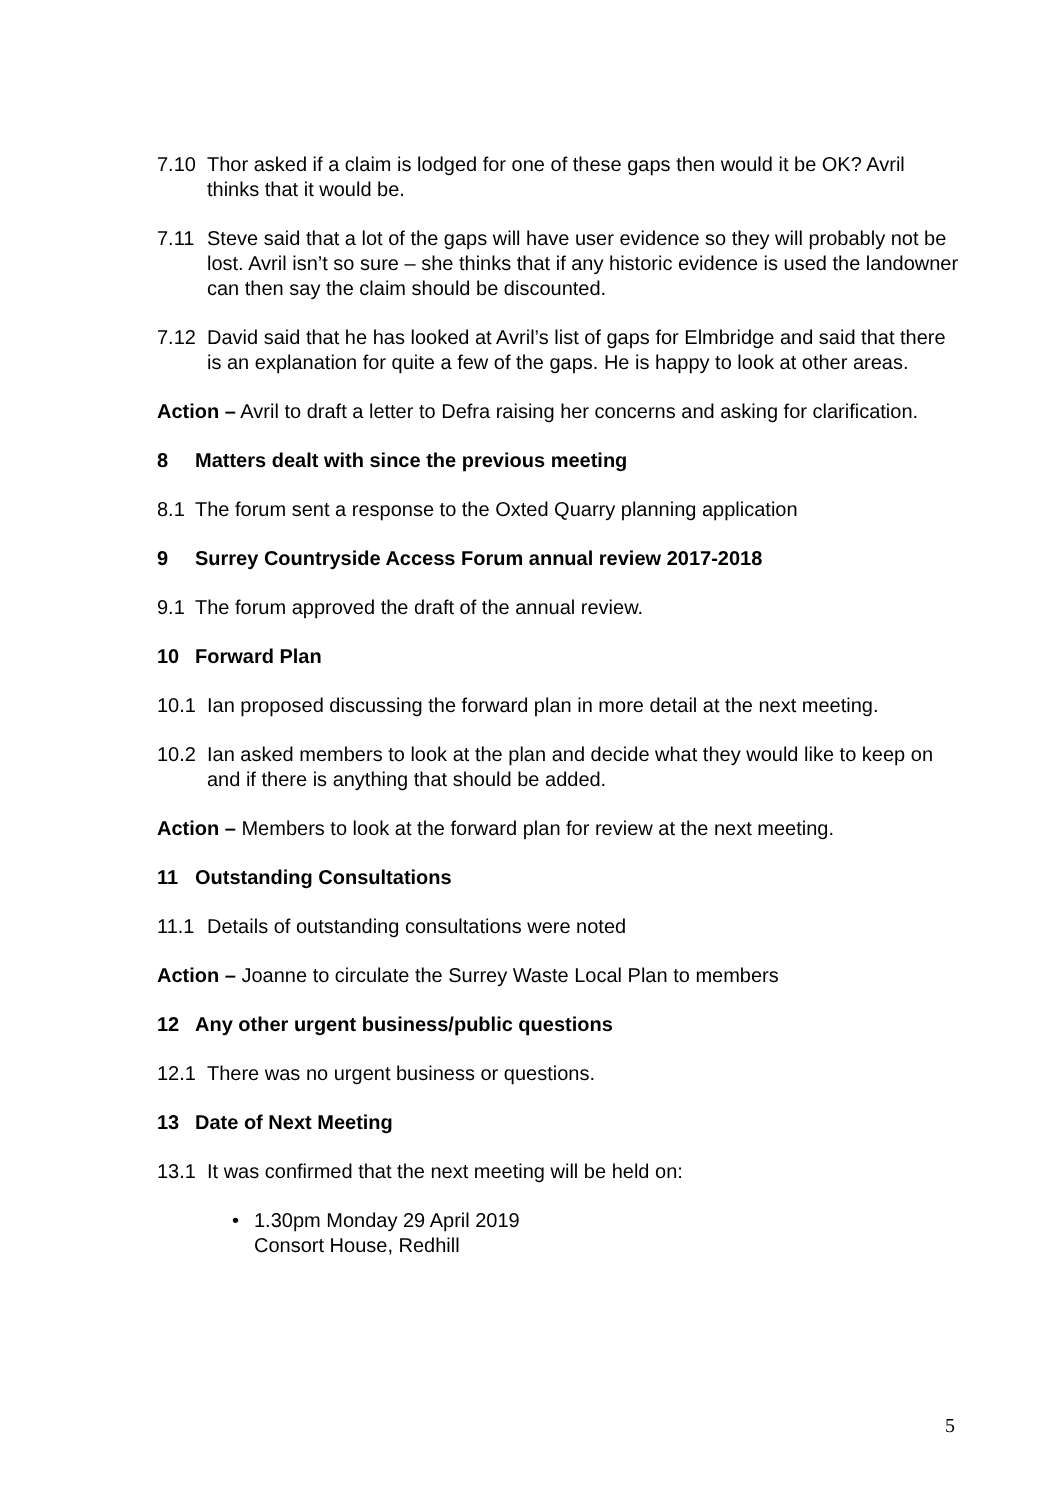7.10 Thor asked if a claim is lodged for one of these gaps then would it be OK? Avril thinks that it would be.
7.11 Steve said that a lot of the gaps will have user evidence so they will probably not be lost. Avril isn’t so sure – she thinks that if any historic evidence is used the landowner can then say the claim should be discounted.
7.12 David said that he has looked at Avril’s list of gaps for Elmbridge and said that there is an explanation for quite a few of the gaps. He is happy to look at other areas.
Action – Avril to draft a letter to Defra raising her concerns and asking for clarification.
8 Matters dealt with since the previous meeting
8.1 The forum sent a response to the Oxted Quarry planning application
9 Surrey Countryside Access Forum annual review 2017-2018
9.1 The forum approved the draft of the annual review.
10 Forward Plan
10.1 Ian proposed discussing the forward plan in more detail at the next meeting.
10.2 Ian asked members to look at the plan and decide what they would like to keep on and if there is anything that should be added.
Action – Members to look at the forward plan for review at the next meeting.
11 Outstanding Consultations
11.1 Details of outstanding consultations were noted
Action – Joanne to circulate the Surrey Waste Local Plan to members
12 Any other urgent business/public questions
12.1 There was no urgent business or questions.
13 Date of Next Meeting
13.1 It was confirmed that the next meeting will be held on:
• 1.30pm Monday 29 April 2019
Consort House, Redhill
5